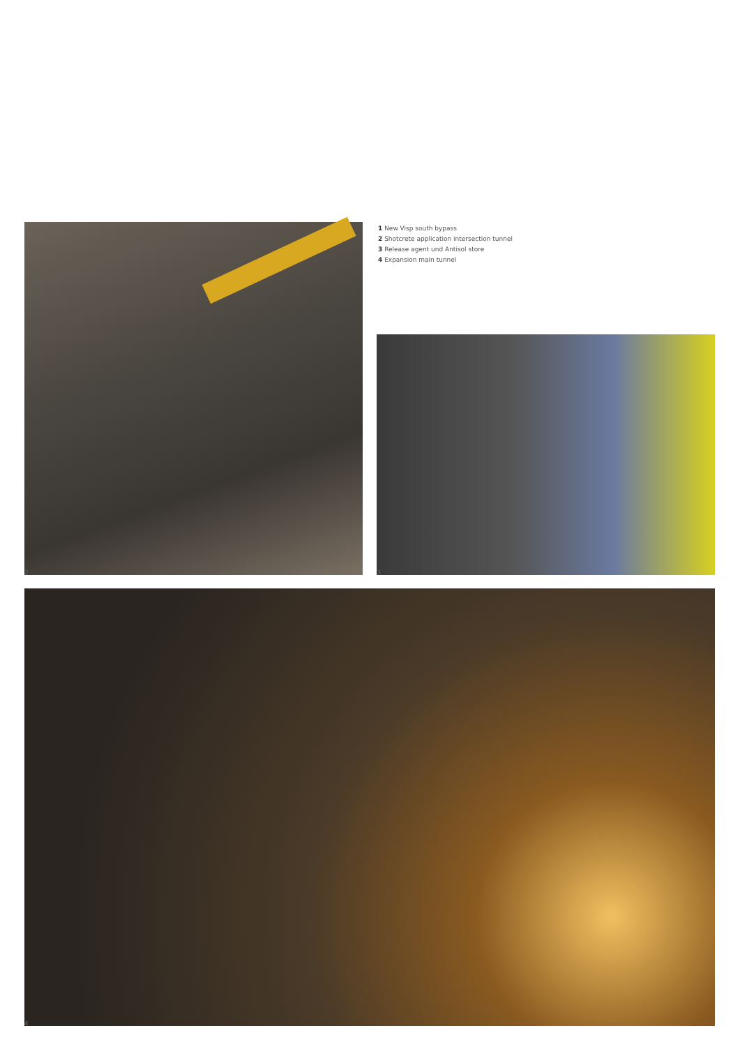1 New Visp south bypass
2 Shotcrete application intersection tunnel
3 Release agent und Antisol store
4 Expansion main tunnel
2 3
4